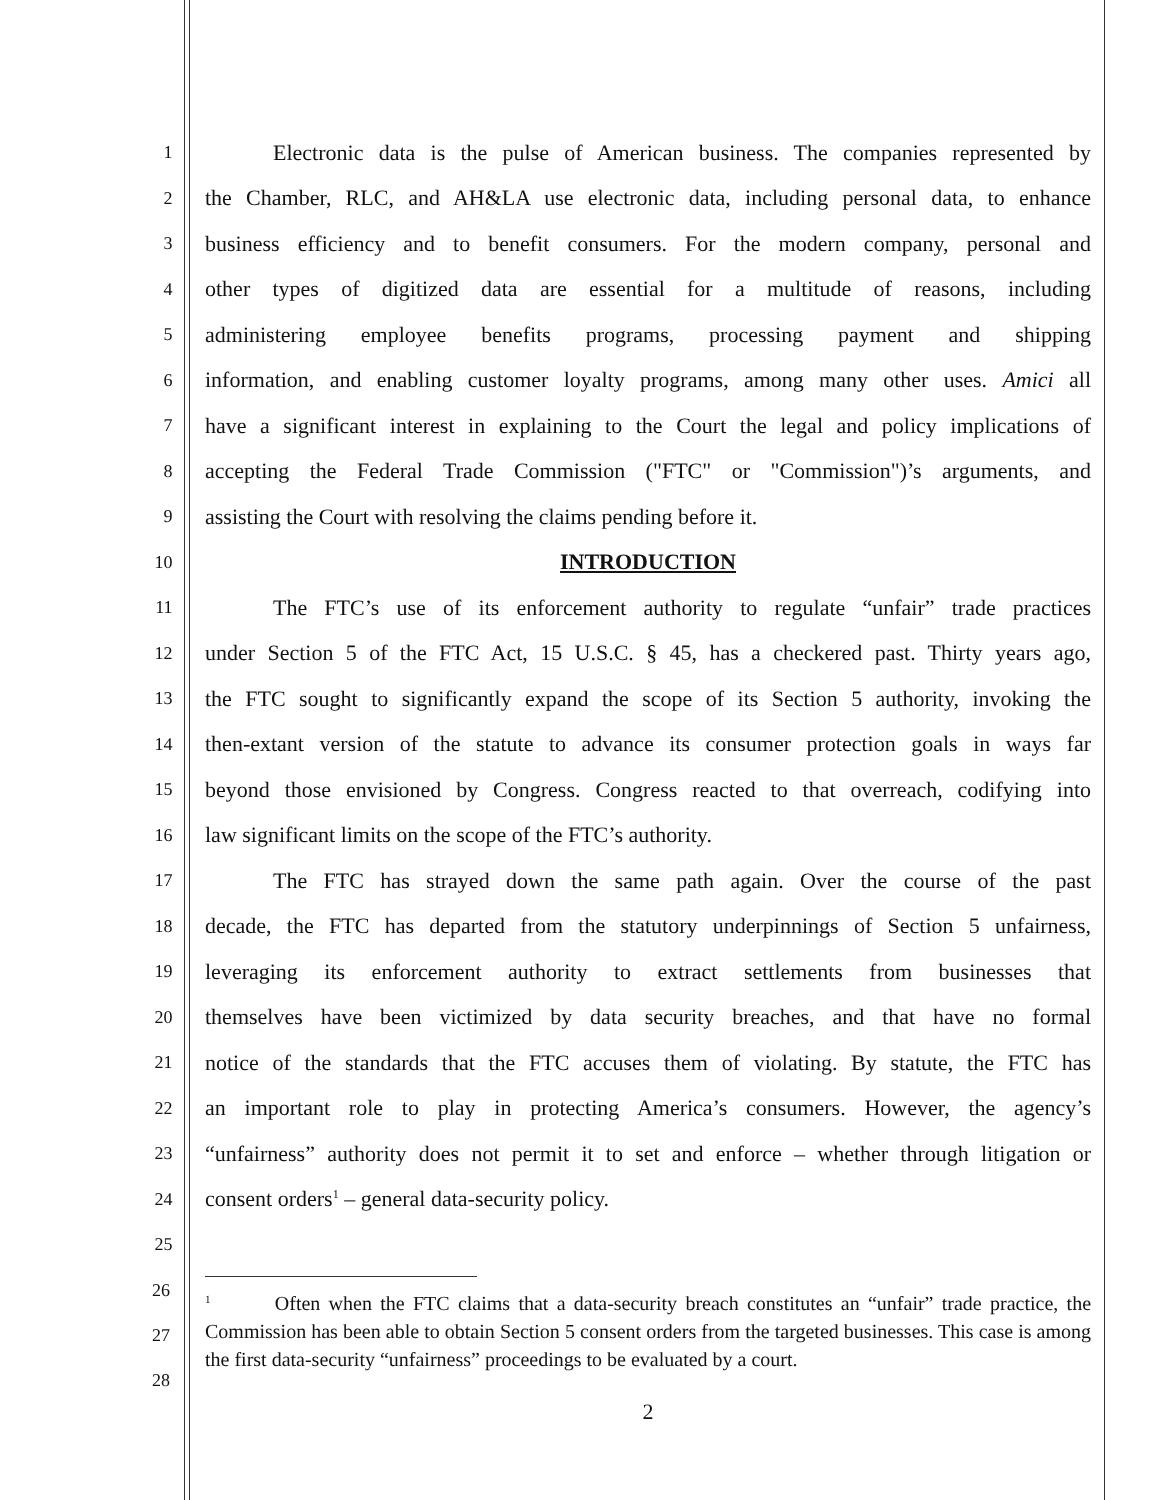1
Electronic data is the pulse of American business. The companies represented by
2
the Chamber, RLC, and AH&LA use electronic data, including personal data, to enhance
3
business efficiency and to benefit consumers. For the modern company, personal and
4
other types of digitized data are essential for a multitude of reasons, including
5
administering employee benefits programs, processing payment and shipping
6
information, and enabling customer loyalty programs, among many other uses. Amici all
7
have a significant interest in explaining to the Court the legal and policy implications of
8
accepting the Federal Trade Commission ("FTC" or "Commission")’s arguments, and
9
assisting the Court with resolving the claims pending before it.
10
INTRODUCTION
11
The FTC’s use of its enforcement authority to regulate “unfair” trade practices
12
under Section 5 of the FTC Act, 15 U.S.C. § 45, has a checkered past. Thirty years ago,
13
the FTC sought to significantly expand the scope of its Section 5 authority, invoking the
14
then-extant version of the statute to advance its consumer protection goals in ways far
15
beyond those envisioned by Congress. Congress reacted to that overreach, codifying into
16
law significant limits on the scope of the FTC’s authority.
17
The FTC has strayed down the same path again. Over the course of the past
18
decade, the FTC has departed from the statutory underpinnings of Section 5 unfairness,
19
leveraging its enforcement authority to extract settlements from businesses that
20
themselves have been victimized by data security breaches, and that have no formal
21
notice of the standards that the FTC accuses them of violating. By statute, the FTC has
22
an important role to play in protecting America’s consumers. However, the agency’s
23
“unfairness” authority does not permit it to set and enforce – whether through litigation or
24
consent orders<sup>1</sup> – general data-security policy.
25
26
27
28
<sup>1</sup> Often when the FTC claims that a data-security breach constitutes an “unfair” trade practice, the Commission has been able to obtain Section 5 consent orders from the targeted businesses. This case is among the first data-security “unfairness” proceedings to be evaluated by a court.
2